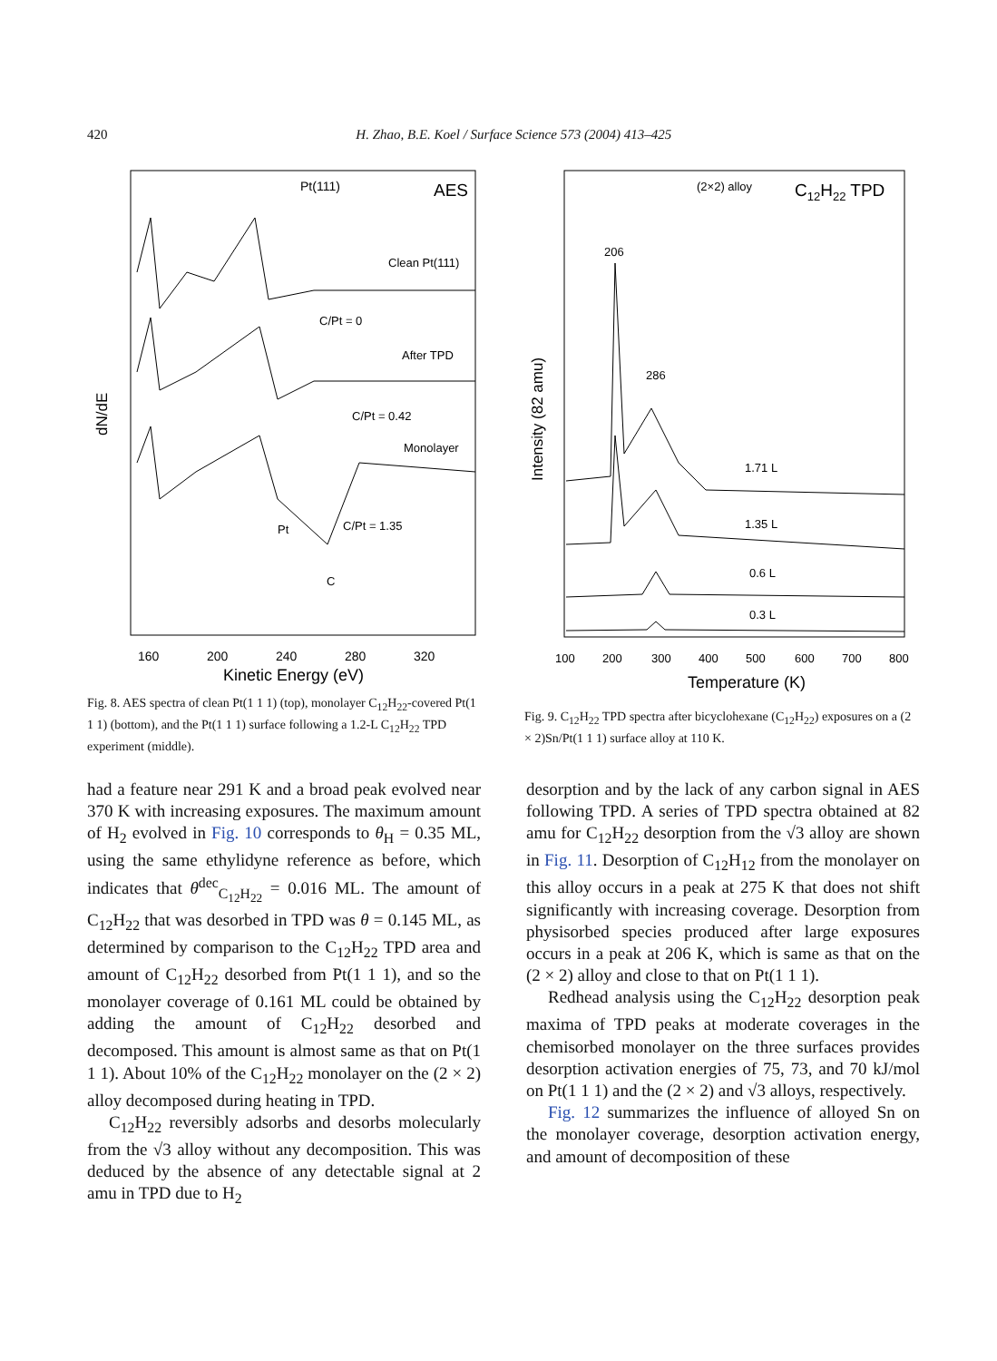420
H. Zhao, B.E. Koel / Surface Science 573 (2004) 413–425
Pt(111)
AES
Clean Pt(111)
C/Pt = 0
After TPD
C/Pt = 0.42
Monolayer
C/Pt = 1.35
Pt
C
160
200
240
280
320
Kinetic Energy (eV)
dN/dE
Fig. 8. AES spectra of clean Pt(1 1 1) (top), monolayer C<sub>12</sub>H<sub>22</sub>-covered Pt(1 1 1) (bottom), and the Pt(1 1 1) surface following a 1.2-L C<sub>12</sub>H<sub>22</sub> TPD experiment (middle).
(2×2) alloy
C12H22 TPD
206
286
1.71 L
1.35 L
0.6 L
0.3 L
100
200
300
400
500
600
700
800
Temperature (K)
Intensity (82 amu)
Fig. 9. C<sub>12</sub>H<sub>22</sub> TPD spectra after bicyclohexane (C<sub>12</sub>H<sub>22</sub>) exposures on a (2 × 2)Sn/Pt(1 1 1) surface alloy at 110 K.
had a feature near 291 K and a broad peak evolved near 370 K with increasing exposures. The maximum amount of H<sub>2</sub> evolved in Fig. 10 corresponds to θ<sub>H</sub> = 0.35 ML, using the same ethylidyne reference as before, which indicates that θ<sup>dec</sup><sub>C<sub>12</sub>H<sub>22</sub></sub> = 0.016 ML. The amount of C<sub>12</sub>H<sub>22</sub> that was desorbed in TPD was θ = 0.145 ML, as determined by comparison to the C<sub>12</sub>H<sub>22</sub> TPD area and amount of C<sub>12</sub>H<sub>22</sub> desorbed from Pt(1 1 1), and so the monolayer coverage of 0.161 ML could be obtained by adding the amount of C<sub>12</sub>H<sub>22</sub> desorbed and decomposed. This amount is almost same as that on Pt(1 1 1). About 10% of the C<sub>12</sub>H<sub>22</sub> monolayer on the (2 × 2) alloy decomposed during heating in TPD.
C<sub>12</sub>H<sub>22</sub> reversibly adsorbs and desorbs molecularly from the √3 alloy without any decomposition. This was deduced by the absence of any detectable signal at 2 amu in TPD due to H<sub>2</sub>
desorption and by the lack of any carbon signal in AES following TPD. A series of TPD spectra obtained at 82 amu for C<sub>12</sub>H<sub>22</sub> desorption from the √3 alloy are shown in Fig. 11. Desorption of C<sub>12</sub>H<sub>12</sub> from the monolayer on this alloy occurs in a peak at 275 K that does not shift significantly with increasing coverage. Desorption from physisorbed species produced after large exposures occurs in a peak at 206 K, which is same as that on the (2 × 2) alloy and close to that on Pt(1 1 1).
Redhead analysis using the C<sub>12</sub>H<sub>22</sub> desorption peak maxima of TPD peaks at moderate coverages in the chemisorbed monolayer on the three surfaces provides desorption activation energies of 75, 73, and 70 kJ/mol on Pt(1 1 1) and the (2 × 2) and √3 alloys, respectively.
Fig. 12 summarizes the influence of alloyed Sn on the monolayer coverage, desorption activation energy, and amount of decomposition of these